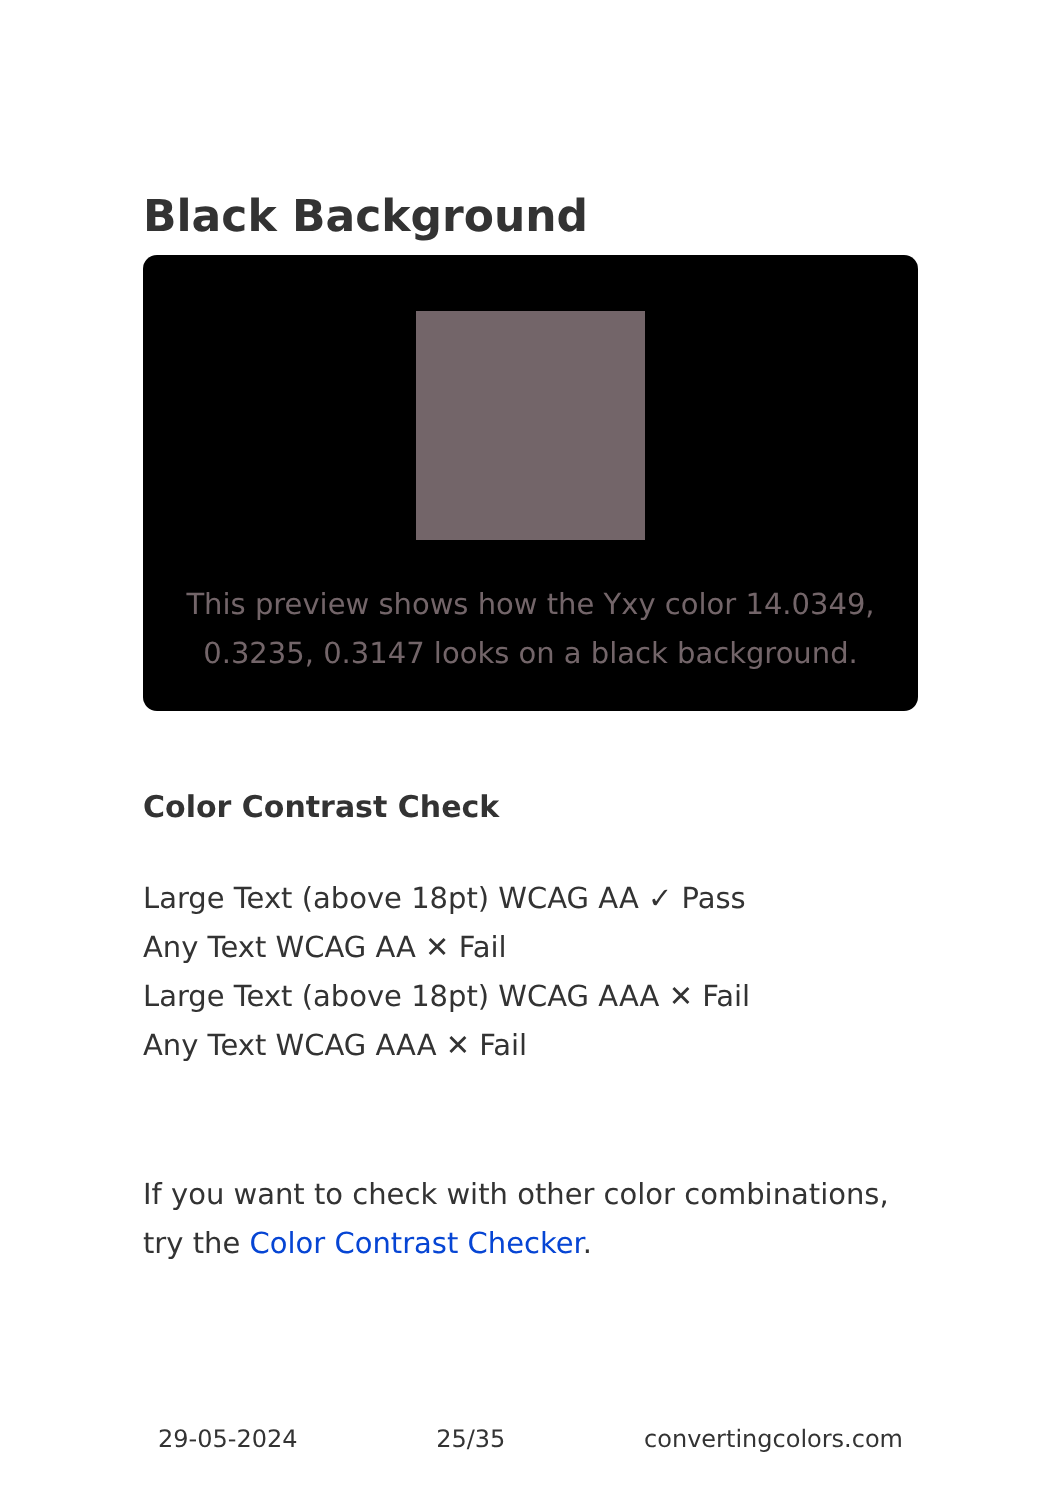Black Background
This preview shows how the Yxy color 14.0349, 0.3235, 0.3147 looks on a black background.
Color Contrast Check
Large Text (above 18pt) WCAG AA ✓ Pass
Any Text WCAG AA ✕ Fail
Large Text (above 18pt) WCAG AAA ✕ Fail
Any Text WCAG AAA ✕ Fail
If you want to check with other color combinations, try the Color Contrast Checker.
29-05-2024 25/35 convertingcolors.com